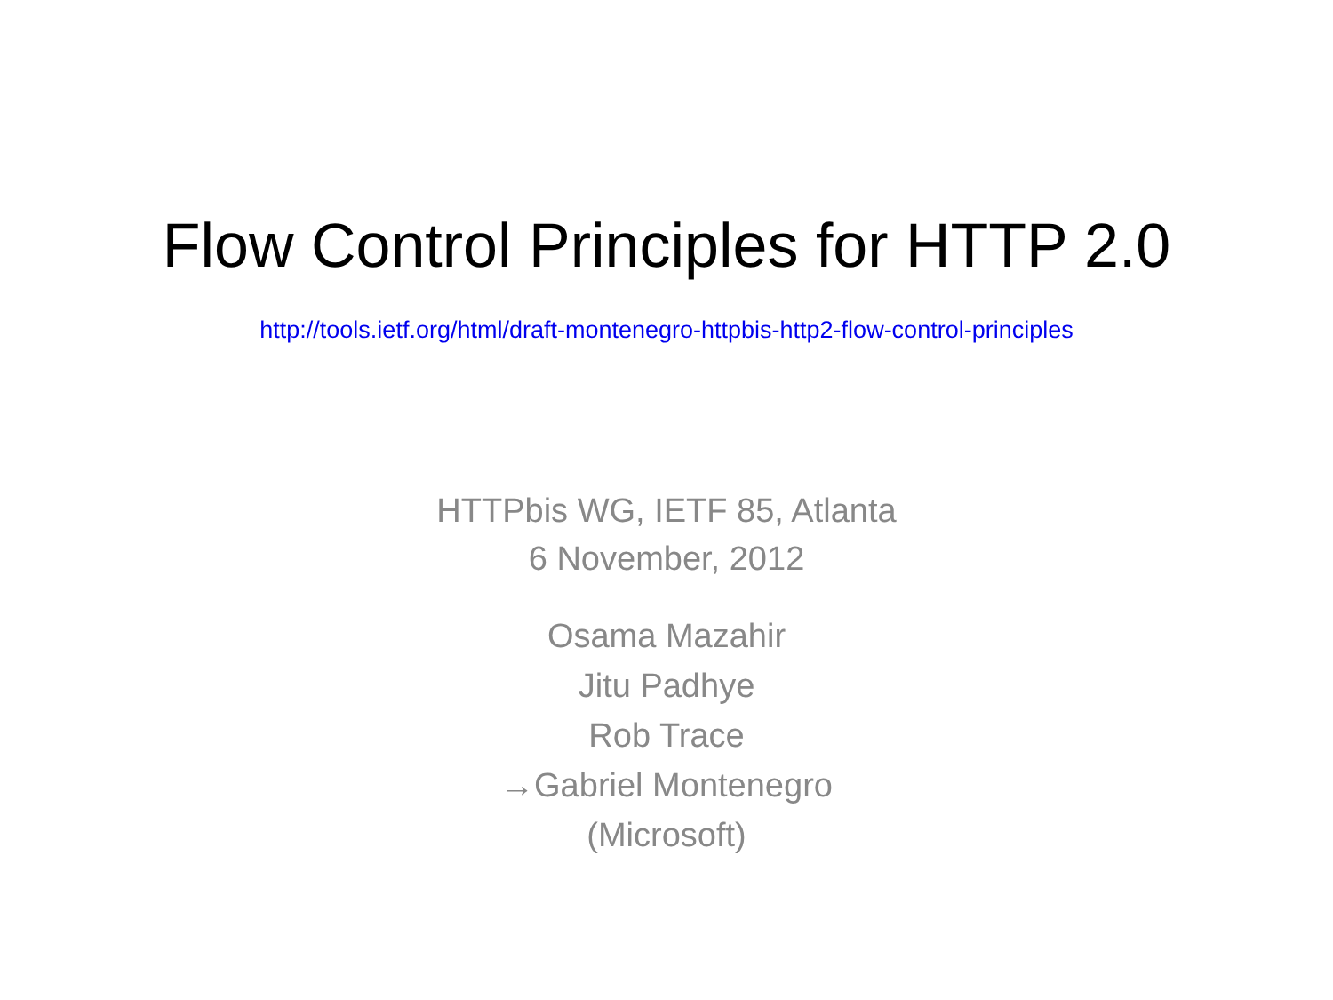Flow Control Principles for HTTP 2.0
http://tools.ietf.org/html/draft-montenegro-httpbis-http2-flow-control-principles
HTTPbis WG, IETF 85, Atlanta
6 November, 2012
Osama Mazahir
Jitu Padhye
Rob Trace
→Gabriel Montenegro
(Microsoft)